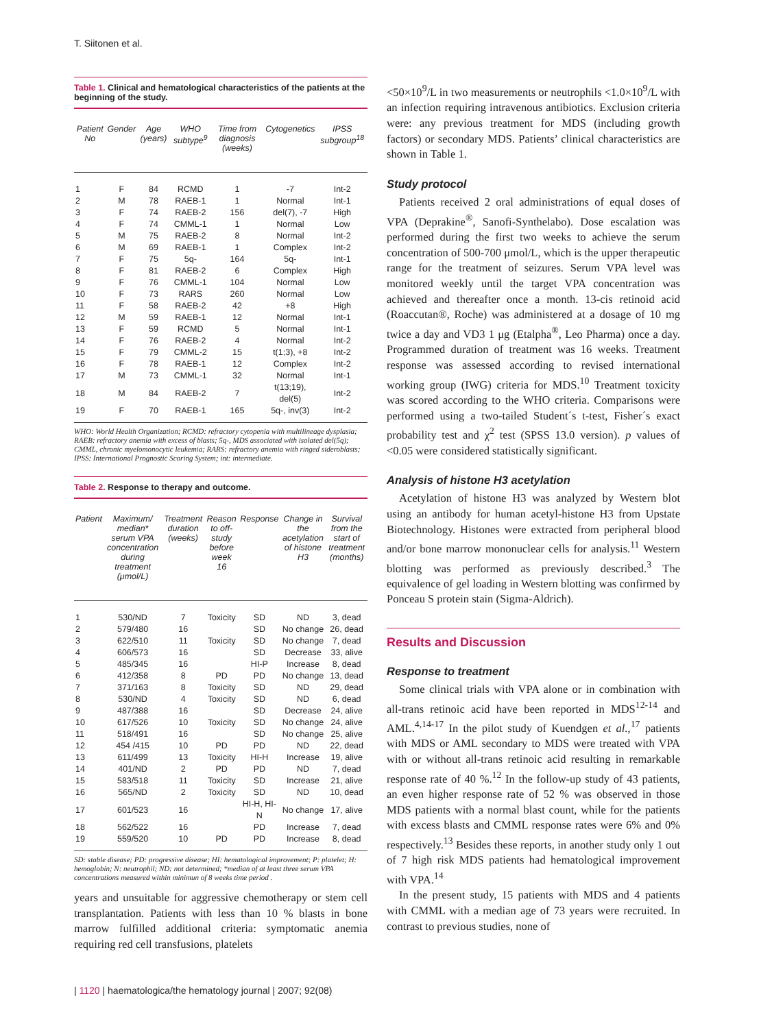T. Siitonen et al.
Table 1. Clinical and hematological characteristics of the patients at the beginning of the study.
| Patient No | Gender | Age (years) | WHO subtype<sup>9</sup> | Time from diagnosis (weeks) | Cytogenetics | IPSS subgroup<sup>18</sup> |
| --- | --- | --- | --- | --- | --- | --- |
| 1 | F | 84 | RCMD | 1 | -7 | Int-2 |
| 2 | M | 78 | RAEB-1 | 1 | Normal | Int-1 |
| 3 | F | 74 | RAEB-2 | 156 | del(7), -7 | High |
| 4 | F | 74 | CMML-1 | 1 | Normal | Low |
| 5 | M | 75 | RAEB-2 | 8 | Normal | Int-2 |
| 6 | M | 69 | RAEB-1 | 1 | Complex | Int-2 |
| 7 | F | 75 | 5q- | 164 | 5q- | Int-1 |
| 8 | F | 81 | RAEB-2 | 6 | Complex | High |
| 9 | F | 76 | CMML-1 | 104 | Normal | Low |
| 10 | F | 73 | RARS | 260 | Normal | Low |
| 11 | F | 58 | RAEB-2 | 42 | +8 | High |
| 12 | M | 59 | RAEB-1 | 12 | Normal | Int-1 |
| 13 | F | 59 | RCMD | 5 | Normal | Int-1 |
| 14 | F | 76 | RAEB-2 | 4 | Normal | Int-2 |
| 15 | F | 79 | CMML-2 | 15 | t(1;3), +8 | Int-2 |
| 16 | F | 78 | RAEB-1 | 12 | Complex | Int-2 |
| 17 | M | 73 | CMML-1 | 32 | Normal | Int-1 |
| 18 | M | 84 | RAEB-2 | 7 | t(13;19), del(5) | Int-2 |
| 19 | F | 70 | RAEB-1 | 165 | 5q-, inv(3) | Int-2 |
WHO: World Health Organization; RCMD: refractory cytopenia with multilineage dysplasia; RAEB: refractory anemia with excess of blasts; 5q-, MDS associated with isolated del(5q); CMML, chronic myelomonocytic leukemia; RARS: refractory anemia with ringed sideroblasts; IPSS: International Prognostic Scoring System; int: intermediate.
Table 2. Response to therapy and outcome.
| Patient | Maximum/ median* serum VPA concentration during treatment (μmol/L) | Treatment duration (weeks) | Reason to off-study before week 16 | Response | Change in the acetylation of histone H3 | Survival from the start of treatment (months) |
| --- | --- | --- | --- | --- | --- | --- |
| 1 | 530/ND | 7 | Toxicity | SD | ND | 3, dead |
| 2 | 579/480 | 16 | | SD | No change | 26, dead |
| 3 | 622/510 | 11 | Toxicity | SD | No change | 7, dead |
| 4 | 606/573 | 16 | | SD | Decrease | 33, alive |
| 5 | 485/345 | 16 | | HI-P | Increase | 8, dead |
| 6 | 412/358 | 8 | PD | PD | No change | 13, dead |
| 7 | 371/163 | 8 | Toxicity | SD | ND | 29, dead |
| 8 | 530/ND | 4 | Toxicity | SD | ND | 6, dead |
| 9 | 487/388 | 16 | | SD | Decrease | 24, alive |
| 10 | 617/526 | 10 | Toxicity | SD | No change | 24, alive |
| 11 | 518/491 | 16 | | SD | No change | 25, alive |
| 12 | 454 /415 | 10 | PD | PD | ND | 22, dead |
| 13 | 611/499 | 13 | Toxicity | HI-H | Increase | 19, alive |
| 14 | 401/ND | 2 | PD | PD | ND | 7, dead |
| 15 | 583/518 | 11 | Toxicity | SD | Increase | 21, alive |
| 16 | 565/ND | 2 | Toxicity | SD | ND | 10, dead |
| 17 | 601/523 | 16 | | HI-H, HI-N | No change | 17, alive |
| 18 | 562/522 | 16 | | PD | Increase | 7, dead |
| 19 | 559/520 | 10 | PD | PD | Increase | 8, dead |
SD: stable disease; PD: progressive disease; HI: hematological improvement; P: platelet; H: hemoglobin; N: neutrophil; ND: not determined; *median of at least three serum VPA concentrations measured within minimun of 8 weeks time period .
years and unsuitable for aggressive chemotherapy or stem cell transplantation. Patients with less than 10 % blasts in bone marrow fulfilled additional criteria: symptomatic anemia requiring red cell transfusions, platelets
<50×10<sup>9</sup>/L in two measurements or neutrophils <1.0×10<sup>9</sup>/L with an infection requiring intravenous antibiotics. Exclusion criteria were: any previous treatment for MDS (including growth factors) or secondary MDS. Patients’ clinical characteristics are shown in Table 1.
Study protocol
Patients received 2 oral administrations of equal doses of VPA (Deprakine<sup>®</sup>, Sanofi-Synthelabo). Dose escalation was performed during the first two weeks to achieve the serum concentration of 500-700 μmol/L, which is the upper therapeutic range for the treatment of seizures. Serum VPA level was monitored weekly until the target VPA concentration was achieved and thereafter once a month. 13-cis retinoid acid (Roaccutan®, Roche) was administered at a dosage of 10 mg twice a day and VD3 1 μg (Etalpha<sup>®</sup>, Leo Pharma) once a day. Programmed duration of treatment was 16 weeks. Treatment response was assessed according to revised international working group (IWG) criteria for MDS.<sup>10</sup> Treatment toxicity was scored according to the WHO criteria. Comparisons were performed using a two-tailed Student´s t-test, Fisher´s exact probability test and χ<sup>2</sup> test (SPSS 13.0 version). p values of <0.05 were considered statistically significant.
Analysis of histone H3 acetylation
Acetylation of histone H3 was analyzed by Western blot using an antibody for human acetyl-histone H3 from Upstate Biotechnology. Histones were extracted from peripheral blood and/or bone marrow mononuclear cells for analysis.<sup>11</sup> Western blotting was performed as previously described.<sup>3</sup> The equivalence of gel loading in Western blotting was confirmed by Ponceau S protein stain (Sigma-Aldrich).
Results and Discussion
Response to treatment
Some clinical trials with VPA alone or in combination with all-trans retinoic acid have been reported in MDS<sup>12-14</sup> and AML.<sup>4,14-17</sup> In the pilot study of Kuendgen et al.,<sup>17</sup> patients with MDS or AML secondary to MDS were treated with VPA with or without all-trans retinoic acid resulting in remarkable response rate of 40 %.<sup>12</sup> In the follow-up study of 43 patients, an even higher response rate of 52 % was observed in those MDS patients with a normal blast count, while for the patients with excess blasts and CMML response rates were 6% and 0% respectively.<sup>13</sup> Besides these reports, in another study only 1 out of 7 high risk MDS patients had hematological improvement with VPA.<sup>14</sup>
In the present study, 15 patients with MDS and 4 patients with CMML with a median age of 73 years were recruited. In contrast to previous studies, none of
| 1120 | haematologica/the hematology journal | 2007; 92(08)